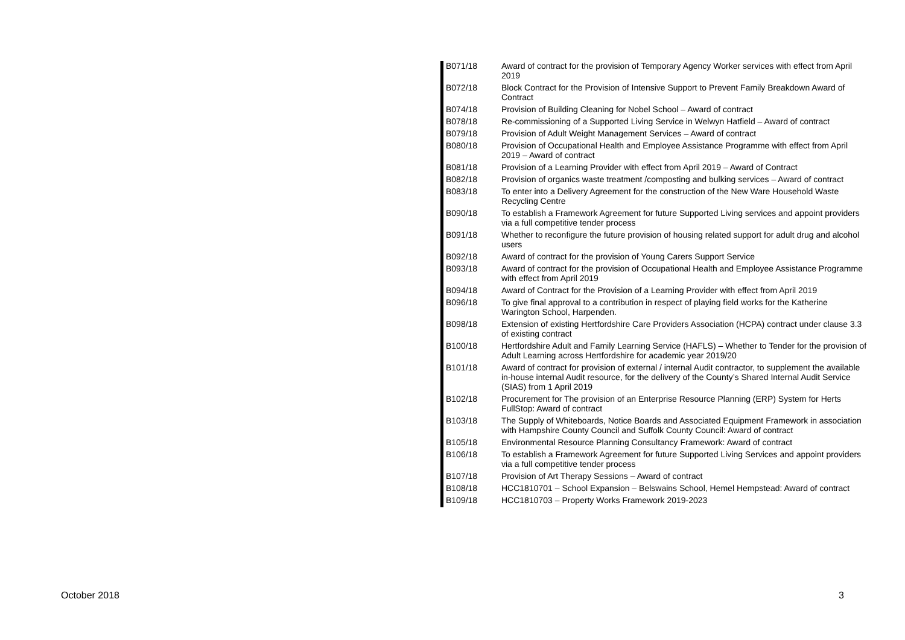| B071/18 | Award of contract for the provision of Temporary Agency Worker services with effect from April 2019 |
| B072/18 | Block Contract for the Provision of Intensive Support to Prevent Family Breakdown Award of Contract |
| B074/18 | Provision of Building Cleaning for Nobel School – Award of contract |
| B078/18 | Re-commissioning of a Supported Living Service in Welwyn Hatfield – Award of contract |
| B079/18 | Provision of Adult Weight Management Services – Award of contract |
| B080/18 | Provision of Occupational Health and Employee Assistance Programme with effect from April 2019 – Award of contract |
| B081/18 | Provision of a Learning Provider with effect from April 2019 – Award of Contract |
| B082/18 | Provision of organics waste treatment /composting and bulking services – Award of contract |
| B083/18 | To enter into a Delivery Agreement for the construction of the New Ware Household Waste Recycling Centre |
| B090/18 | To establish a Framework Agreement for future Supported Living services and appoint providers via a full competitive tender process |
| B091/18 | Whether to reconfigure the future provision of housing related support for adult drug and alcohol users |
| B092/18 | Award of contract for the provision of Young Carers Support Service |
| B093/18 | Award of contract for the provision of Occupational Health and Employee Assistance Programme with effect from April 2019 |
| B094/18 | Award of Contract for the Provision of a Learning Provider with effect from April 2019 |
| B096/18 | To give final approval to a contribution in respect of playing field works for the Katherine Warington School, Harpenden. |
| B098/18 | Extension of existing Hertfordshire Care Providers Association (HCPA) contract under clause 3.3 of existing contract |
| B100/18 | Hertfordshire Adult and Family Learning Service (HAFLS) – Whether to Tender for the provision of Adult Learning across Hertfordshire for academic year 2019/20 |
| B101/18 | Award of contract for provision of external / internal Audit contractor, to supplement the available in-house internal Audit resource, for the delivery of the County’s Shared Internal Audit Service (SIAS) from 1 April 2019 |
| B102/18 | Procurement for The provision of an Enterprise Resource Planning (ERP) System for Herts FullStop: Award of contract |
| B103/18 | The Supply of Whiteboards, Notice Boards and Associated Equipment Framework in association with Hampshire County Council and Suffolk County Council: Award of contract |
| B105/18 | Environmental Resource Planning Consultancy Framework: Award of contract |
| B106/18 | To establish a Framework Agreement for future Supported Living Services and appoint providers via a full competitive tender process |
| B107/18 | Provision of Art Therapy Sessions – Award of contract |
| B108/18 | HCC1810701 – School Expansion – Belswains School, Hemel Hempstead: Award of contract |
| B109/18 | HCC1810703 – Property Works Framework 2019-2023 |
October 2018 3